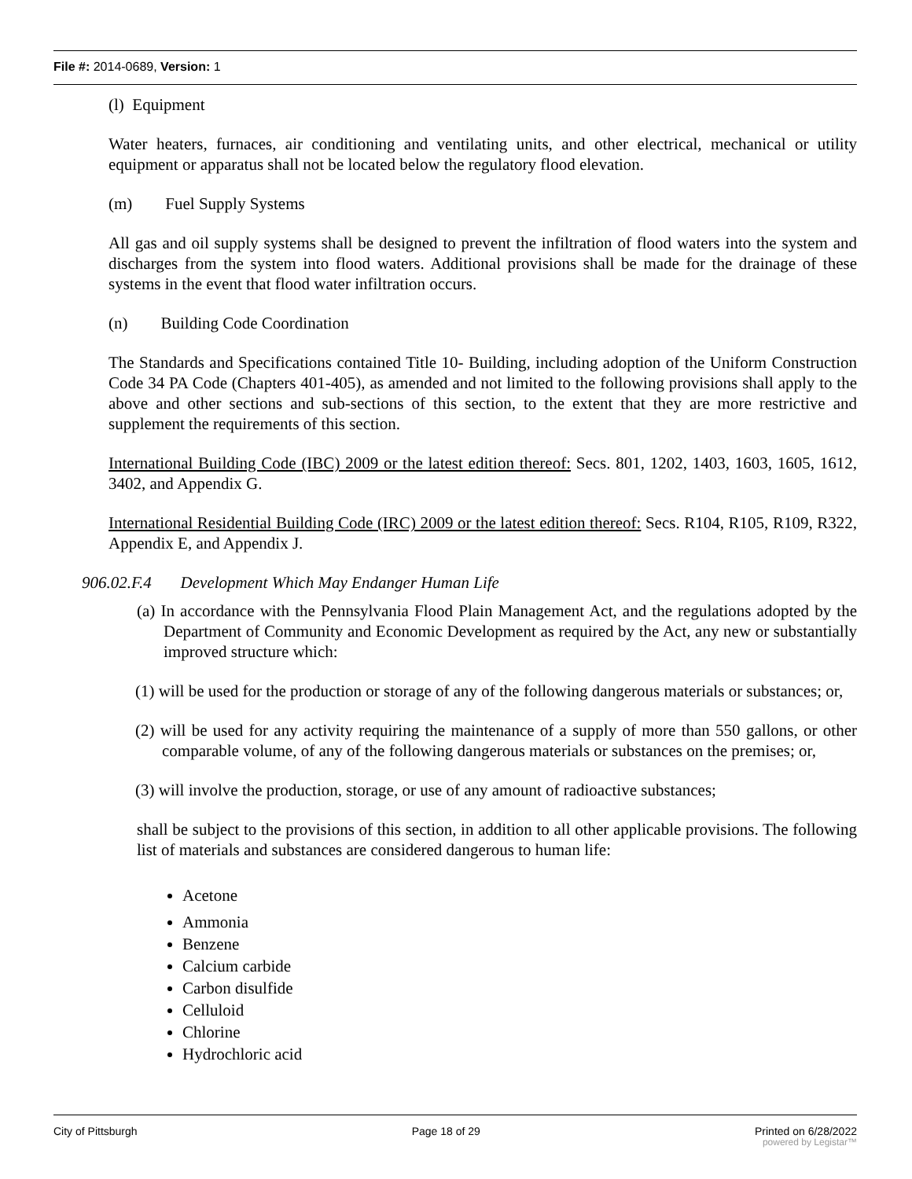File #: 2014-0689, Version: 1
(l) Equipment
Water heaters, furnaces, air conditioning and ventilating units, and other electrical, mechanical or utility equipment or apparatus shall not be located below the regulatory flood elevation.
(m) Fuel Supply Systems
All gas and oil supply systems shall be designed to prevent the infiltration of flood waters into the system and discharges from the system into flood waters. Additional provisions shall be made for the drainage of these systems in the event that flood water infiltration occurs.
(n) Building Code Coordination
The Standards and Specifications contained Title 10- Building, including adoption of the Uniform Construction Code 34 PA Code (Chapters 401-405), as amended and not limited to the following provisions shall apply to the above and other sections and sub-sections of this section, to the extent that they are more restrictive and supplement the requirements of this section.
International Building Code (IBC) 2009 or the latest edition thereof: Secs. 801, 1202, 1403, 1603, 1605, 1612, 3402, and Appendix G.
International Residential Building Code (IRC) 2009 or the latest edition thereof: Secs. R104, R105, R109, R322, Appendix E, and Appendix J.
906.02.F.4 Development Which May Endanger Human Life
(a) In accordance with the Pennsylvania Flood Plain Management Act, and the regulations adopted by the Department of Community and Economic Development as required by the Act, any new or substantially improved structure which:
(1) will be used for the production or storage of any of the following dangerous materials or substances; or,
(2) will be used for any activity requiring the maintenance of a supply of more than 550 gallons, or other comparable volume, of any of the following dangerous materials or substances on the premises; or,
(3) will involve the production, storage, or use of any amount of radioactive substances;
shall be subject to the provisions of this section, in addition to all other applicable provisions. The following list of materials and substances are considered dangerous to human life:
Acetone
Ammonia
Benzene
Calcium carbide
Carbon disulfide
Celluloid
Chlorine
Hydrochloric acid
City of Pittsburgh Page 18 of 29 Printed on 6/28/2022
powered by Legistar™